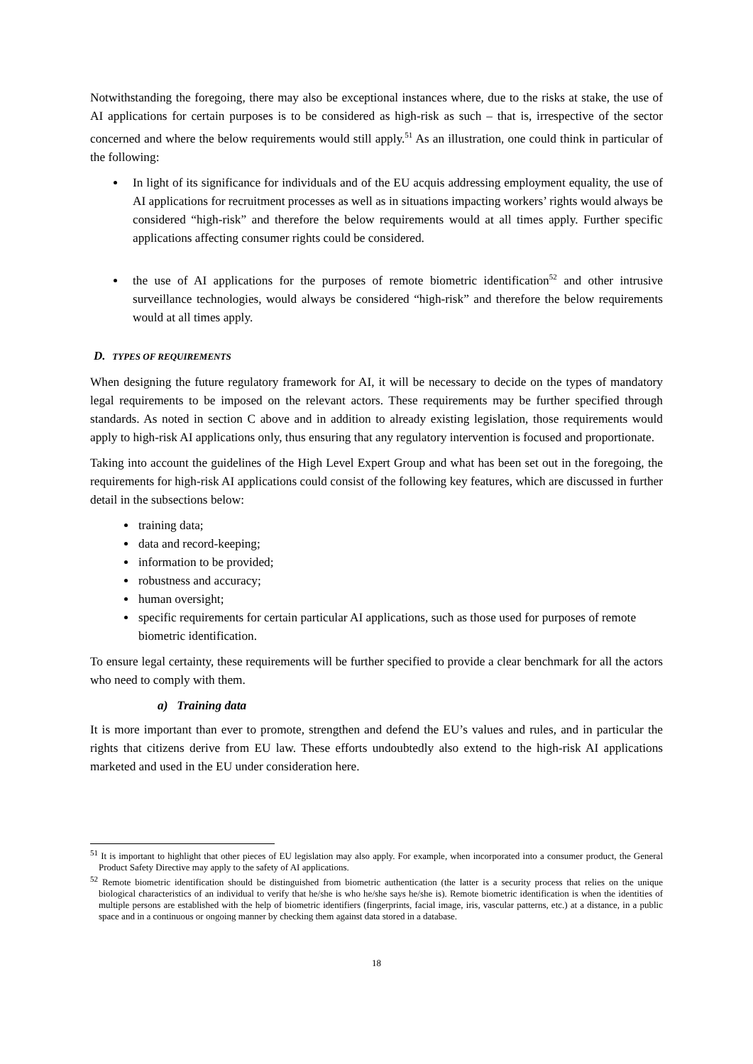Notwithstanding the foregoing, there may also be exceptional instances where, due to the risks at stake, the use of AI applications for certain purposes is to be considered as high-risk as such – that is, irrespective of the sector concerned and where the below requirements would still apply.<sup>51</sup> As an illustration, one could think in particular of the following:
In light of its significance for individuals and of the EU acquis addressing employment equality, the use of AI applications for recruitment processes as well as in situations impacting workers’ rights would always be considered “high-risk” and therefore the below requirements would at all times apply. Further specific applications affecting consumer rights could be considered.
the use of AI applications for the purposes of remote biometric identification<sup>52</sup> and other intrusive surveillance technologies, would always be considered “high-risk” and therefore the below requirements would at all times apply.
D. TYPES OF REQUIREMENTS
When designing the future regulatory framework for AI, it will be necessary to decide on the types of mandatory legal requirements to be imposed on the relevant actors. These requirements may be further specified through standards. As noted in section C above and in addition to already existing legislation, those requirements would apply to high-risk AI applications only, thus ensuring that any regulatory intervention is focused and proportionate.
Taking into account the guidelines of the High Level Expert Group and what has been set out in the foregoing, the requirements for high-risk AI applications could consist of the following key features, which are discussed in further detail in the subsections below:
training data;
data and record-keeping;
information to be provided;
robustness and accuracy;
human oversight;
specific requirements for certain particular AI applications, such as those used for purposes of remote biometric identification.
To ensure legal certainty, these requirements will be further specified to provide a clear benchmark for all the actors who need to comply with them.
a) Training data
It is more important than ever to promote, strengthen and defend the EU’s values and rules, and in particular the rights that citizens derive from EU law. These efforts undoubtedly also extend to the high-risk AI applications marketed and used in the EU under consideration here.
<sup>51</sup> It is important to highlight that other pieces of EU legislation may also apply. For example, when incorporated into a consumer product, the General Product Safety Directive may apply to the safety of AI applications.
<sup>52</sup> Remote biometric identification should be distinguished from biometric authentication (the latter is a security process that relies on the unique biological characteristics of an individual to verify that he/she is who he/she says he/she is). Remote biometric identification is when the identities of multiple persons are established with the help of biometric identifiers (fingerprints, facial image, iris, vascular patterns, etc.) at a distance, in a public space and in a continuous or ongoing manner by checking them against data stored in a database.
18